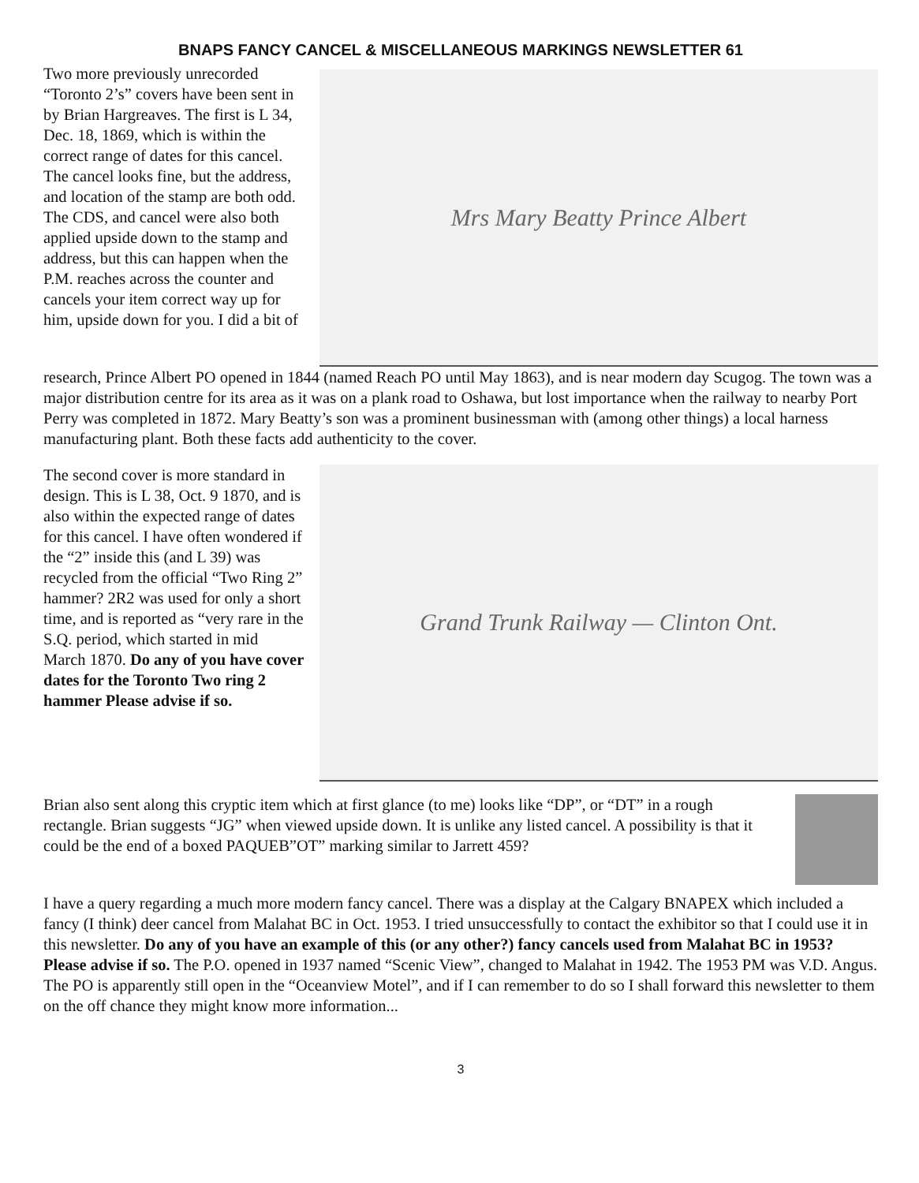BNAPS FANCY CANCEL & MISCELLANEOUS MARKINGS NEWSLETTER 61
Two more previously unrecorded “Toronto 2’s” covers have been sent in by Brian Hargreaves. The first is L 34, Dec. 18, 1869, which is within the correct range of dates for this cancel. The cancel looks fine, but the address, and location of the stamp are both odd. The CDS, and cancel were also both applied upside down to the stamp and address, but this can happen when the P.M. reaches across the counter and cancels your item correct way up for him, upside down for you. I did a bit of
Mrs Mary Beatty Prince Albert
research, Prince Albert PO opened in 1844 (named Reach PO until May 1863), and is near modern day Scugog. The town was a major distribution centre for its area as it was on a plank road to Oshawa, but lost importance when the railway to nearby Port Perry was completed in 1872. Mary Beatty’s son was a prominent businessman with (among other things) a local harness manufacturing plant. Both these facts add authenticity to the cover.
The second cover is more standard in design. This is L 38, Oct. 9 1870, and is also within the expected range of dates for this cancel. I have often wondered if the “2” inside this (and L 39) was recycled from the official “Two Ring 2” hammer? 2R2 was used for only a short time, and is reported as “very rare in the S.Q. period, which started in mid March 1870. Do any of you have cover dates for the Toronto Two ring 2 hammer Please advise if so.
Grand Trunk Railway — Clinton Ont.
Brian also sent along this cryptic item which at first glance (to me) looks like “DP”, or “DT” in a rough rectangle. Brian suggests “JG” when viewed upside down. It is unlike any listed cancel. A possibility is that it could be the end of a boxed PAQUEB”OT” marking similar to Jarrett 459?
I have a query regarding a much more modern fancy cancel. There was a display at the Calgary BNAPEX which included a fancy (I think) deer cancel from Malahat BC in Oct. 1953. I tried unsuccessfully to contact the exhibitor so that I could use it in this newsletter. Do any of you have an example of this (or any other?) fancy cancels used from Malahat BC in 1953? Please advise if so. The P.O. opened in 1937 named “Scenic View”, changed to Malahat in 1942. The 1953 PM was V.D. Angus. The PO is apparently still open in the “Oceanview Motel”, and if I can remember to do so I shall forward this newsletter to them on the off chance they might know more information...
3